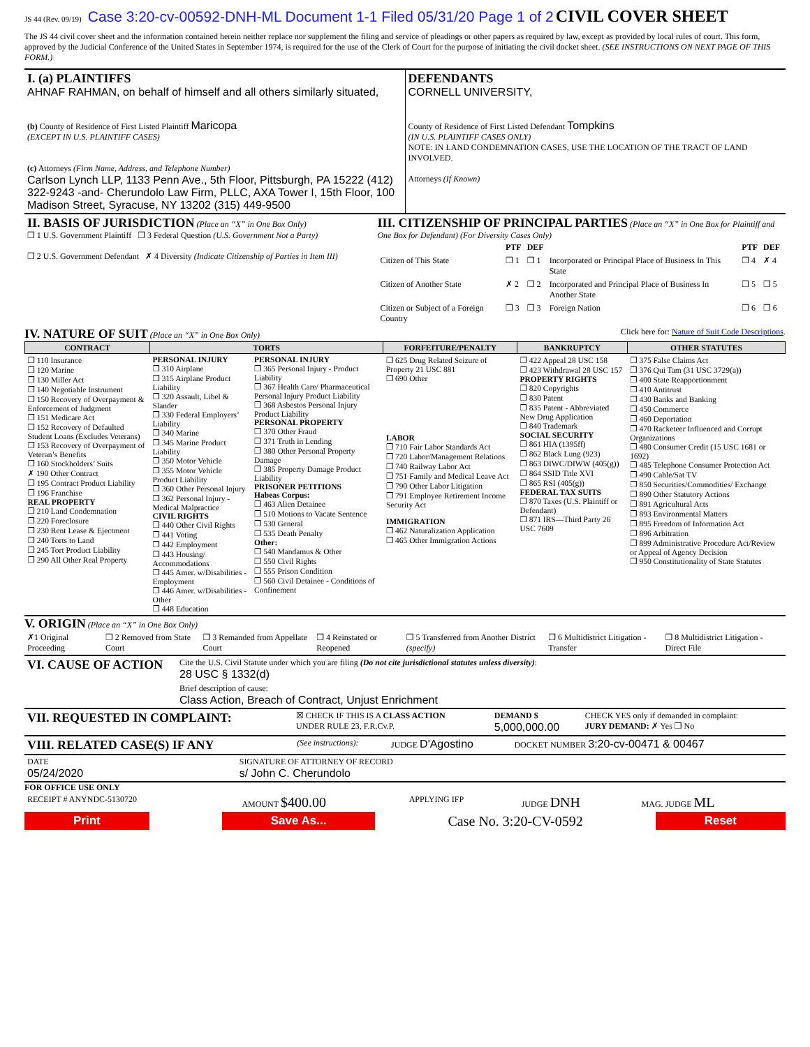JS 44 (Rev. 09/19) Case 3:20-cv-00592-DNH-ML Document 1-1 Filed 05/31/20 Page 1 of 2
CIVIL COVER SHEET
The JS 44 civil cover sheet and the information contained herein neither replace nor supplement the filing and service of pleadings or other papers as required by law, except as provided by local rules of court. This form, approved by the Judicial Conference of the United States in September 1974, is required for the use of the Clerk of Court for the purpose of initiating the civil docket sheet. (SEE INSTRUCTIONS ON NEXT PAGE OF THIS FORM.)
| I. (a) PLAINTIFFS AHNAF RAHMAN, on behalf of himself and all others similarly situated, (b) County of Residence of First Listed Plaintiff Maricopa (EXCEPT IN U.S. PLAINTIFF CASES) (c) Attorneys (Firm Name, Address, and Telephone Number) Carlson Lynch LLP, 1133 Penn Ave., 5th Floor, Pittsburgh, PA 15222 (412) 322-9243 -and- Cherundolo Law Firm, PLLC, AXA Tower I, 15th Floor, 100 Madison Street, Syracuse, NY 13202 (315) 449-9500 | DEFENDANTS CORNELL UNIVERSITY, County of Residence of First Listed Defendant Tompkins (IN U.S. PLAINTIFF CASES ONLY) NOTE: IN LAND CONDEMNATION CASES, USE THE LOCATION OF THE TRACT OF LAND INVOLVED. Attorneys (If Known) |
| II. BASIS OF JURISDICTION (Place an “X” in One Box Only) ❒ 1 U.S. Government Plaintiff ❒ 3 Federal Question (U.S. Government Not a Party) ❒ 2 U.S. Government Defendant ✗ 4 Diversity (Indicate Citizenship of Parties in Item III) | III. CITIZENSHIP OF PRINCIPAL PARTIES (Place an “X” in One Box for Plaintiff and One Box for Defendant) (For Diversity Cases Only) / / PTF / DEF / / PTF / DEF / / --- / --- / --- / --- / --- / --- / / Citizen of This State / ❒ 1 / ❒ 1 / Incorporated or Principal Place of Business In This State / ❒ 4 / ✗ 4 / / Citizen of Another State / ✗ 2 / ❒ 2 / Incorporated and Principal Place of Business In Another State / ❒ 5 / ❒ 5 / / Citizen or Subject of a Foreign Country / ❒ 3 / ❒ 3 / Foreign Nation / ❒ 6 / ❒ 6 / |
IV. NATURE OF SUIT (Place an “X” in One Box Only) Click here for: Nature of Suit Code Descriptions.
| CONTRACT | TORTS | | FORFEITURE/PENALTY | BANKRUPTCY | OTHER STATUTES |
| --- | --- | --- | --- | --- | --- |
| ❒ 110 Insurance ❒ 120 Marine ❒ 130 Miller Act ❒ 140 Negotiable Instrument ❒ 150 Recovery of Overpayment & Enforcement of Judgment ❒ 151 Medicare Act ❒ 152 Recovery of Defaulted Student Loans (Excludes Veterans) ❒ 153 Recovery of Overpayment of Veteran’s Benefits ❒ 160 Stockholders’ Suits ✗ 190 Other Contract ❒ 195 Contract Product Liability ❒ 196 Franchise REAL PROPERTY ❒ 210 Land Condemnation ❒ 220 Foreclosure ❒ 230 Rent Lease & Ejectment ❒ 240 Torts to Land ❒ 245 Tort Product Liability ❒ 290 All Other Real Property | PERSONAL INJURY ❒ 310 Airplane ❒ 315 Airplane Product Liability ❒ 320 Assault, Libel & Slander ❒ 330 Federal Employers’ Liability ❒ 340 Marine ❒ 345 Marine Product Liability ❒ 350 Motor Vehicle ❒ 355 Motor Vehicle Product Liability ❒ 360 Other Personal Injury ❒ 362 Personal Injury - Medical Malpractice CIVIL RIGHTS ❒ 440 Other Civil Rights ❒ 441 Voting ❒ 442 Employment ❒ 443 Housing/ Accommodations ❒ 445 Amer. w/Disabilities - Employment ❒ 446 Amer. w/Disabilities - Other ❒ 448 Education | PERSONAL INJURY ❒ 365 Personal Injury - Product Liability ❒ 367 Health Care/ Pharmaceutical Personal Injury Product Liability ❒ 368 Asbestos Personal Injury Product Liability PERSONAL PROPERTY ❒ 370 Other Fraud ❒ 371 Truth in Lending ❒ 380 Other Personal Property Damage ❒ 385 Property Damage Product Liability PRISONER PETITIONS Habeas Corpus: ❒ 463 Alien Detainee ❒ 510 Motions to Vacate Sentence ❒ 530 General ❒ 535 Death Penalty Other: ❒ 540 Mandamus & Other ❒ 550 Civil Rights ❒ 555 Prison Condition ❒ 560 Civil Detainee - Conditions of Confinement | ❒ 625 Drug Related Seizure of Property 21 USC 881 ❒ 690 Other LABOR ❒ 710 Fair Labor Standards Act ❒ 720 Labor/Management Relations ❒ 740 Railway Labor Act ❒ 751 Family and Medical Leave Act ❒ 790 Other Labor Litigation ❒ 791 Employee Retirement Income Security Act IMMIGRATION ❒ 462 Naturalization Application ❒ 465 Other Immigration Actions | ❒ 422 Appeal 28 USC 158 ❒ 423 Withdrawal 28 USC 157 PROPERTY RIGHTS ❒ 820 Copyrights ❒ 830 Patent ❒ 835 Patent - Abbreviated New Drug Application ❒ 840 Trademark SOCIAL SECURITY ❒ 861 HIA (1395ff) ❒ 862 Black Lung (923) ❒ 863 DIWC/DIWW (405(g)) ❒ 864 SSID Title XVI ❒ 865 RSI (405(g)) FEDERAL TAX SUITS ❒ 870 Taxes (U.S. Plaintiff or Defendant) ❒ 871 IRS—Third Party 26 USC 7609 | ❒ 375 False Claims Act ❒ 376 Qui Tam (31 USC 3729(a)) ❒ 400 State Reapportionment ❒ 410 Antitrust ❒ 430 Banks and Banking ❒ 450 Commerce ❒ 460 Deportation ❒ 470 Racketeer Influenced and Corrupt Organizations ❒ 480 Consumer Credit (15 USC 1681 or 1692) ❒ 485 Telephone Consumer Protection Act ❒ 490 Cable/Sat TV ❒ 850 Securities/Commodities/ Exchange ❒ 890 Other Statutory Actions ❒ 891 Agricultural Acts ❒ 893 Environmental Matters ❒ 895 Freedom of Information Act ❒ 896 Arbitration ❒ 899 Administrative Procedure Act/Review or Appeal of Agency Decision ❒ 950 Constitutionality of State Statutes |
V. ORIGIN (Place an “X” in One Box Only)
| ✗1 Original Proceeding | ❒ 2 Removed from State Court | ❒ 3 Remanded from Appellate Court | ❒ 4 Reinstated or Reopened | ❒ 5 Transferred from Another District (specify) | ❒ 6 Multidistrict Litigation - Transfer | ❒ 8 Multidistrict Litigation - Direct File |
| VI. CAUSE OF ACTION | Cite the U.S. Civil Statute under which you are filing (Do not cite jurisdictional statutes unless diversity) : 28 USC § 1332(d) |
| | Brief description of cause: Class Action, Breach of Contract, Unjust Enrichment |
| VII. REQUESTED IN COMPLAINT: | ☒ CHECK IF THIS IS A CLASS ACTION UNDER RULE 23, F.R.Cv.P. | DEMAND $ 5,000,000.00 | CHECK YES only if demanded in complaint: JURY DEMAND: ✗ Yes ❒ No |
| VIII. RELATED CASE(S) IF ANY | (See instructions): | JUDGE D'Agostino | DOCKET NUMBER 3:20-cv-00471 & 00467 |
| DATE 05/24/2020 | SIGNATURE OF ATTORNEY OF RECORD s/ John C. Cherundolo |
FOR OFFICE USE ONLY
| RECEIPT # ANYNDC-5130720 | AMOUNT $400.00 | APPLYING IFP | JUDGE DNH | MAG. JUDGE ML |
Print Save As... Case No. 3:20-CV-0592 Reset